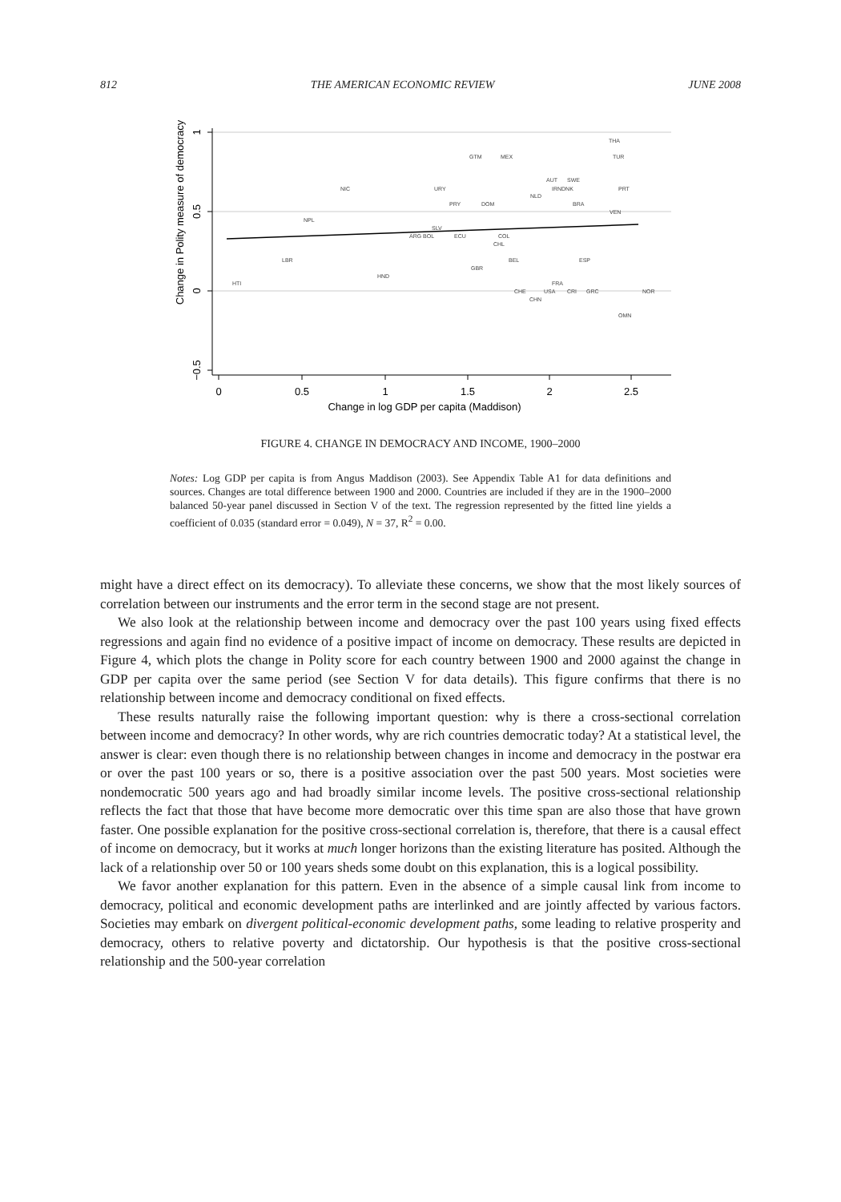812 THE AMERICAN ECONOMIC REVIEW JUNE 2008
0
0.5
1
1.5
2
2.5
Change in log GDP per capita (Maddison)
1
0.5
0
−0.5
Change in Polity measure of democracy
THA
GTM
MEX
TUR
AUT
SWE
NIC
URY
IRNDNK
PRT
NLD
PRY
DOM
BRA
VEN
NPL
SLV
ARG BOL
ECU
COL
CHL
LBR
BEL
ESP
GBR
HND
HTI
FRA
CHE
USA
CRI
GRC
NOR
CHN
OMN
FIGURE 4. CHANGE IN DEMOCRACY AND INCOME, 1900–2000
Notes: Log GDP per capita is from Angus Maddison (2003). See Appendix Table A1 for data definitions and sources. Changes are total difference between 1900 and 2000. Countries are included if they are in the 1900–2000 balanced 50-year panel discussed in Section V of the text. The regression represented by the fitted line yields a coefficient of 0.035 (standard error = 0.049), N = 37, R<sup>2</sup> = 0.00.
might have a direct effect on its democracy). To alleviate these concerns, we show that the most likely sources of correlation between our instruments and the error term in the second stage are not present.
We also look at the relationship between income and democracy over the past 100 years using fixed effects regressions and again find no evidence of a positive impact of income on democracy. These results are depicted in Figure 4, which plots the change in Polity score for each country between 1900 and 2000 against the change in GDP per capita over the same period (see Section V for data details). This figure confirms that there is no relationship between income and democracy conditional on fixed effects.
These results naturally raise the following important question: why is there a cross-sectional correlation between income and democracy? In other words, why are rich countries democratic today? At a statistical level, the answer is clear: even though there is no relationship between changes in income and democracy in the postwar era or over the past 100 years or so, there is a positive association over the past 500 years. Most societies were nondemocratic 500 years ago and had broadly similar income levels. The positive cross-sectional relationship reflects the fact that those that have become more democratic over this time span are also those that have grown faster. One possible explanation for the positive cross-sectional correlation is, therefore, that there is a causal effect of income on democracy, but it works at much longer horizons than the existing literature has posited. Although the lack of a relationship over 50 or 100 years sheds some doubt on this explanation, this is a logical possibility.
We favor another explanation for this pattern. Even in the absence of a simple causal link from income to democracy, political and economic development paths are interlinked and are jointly affected by various factors. Societies may embark on divergent political-economic development paths, some leading to relative prosperity and democracy, others to relative poverty and dictatorship. Our hypothesis is that the positive cross-sectional relationship and the 500-year correlation